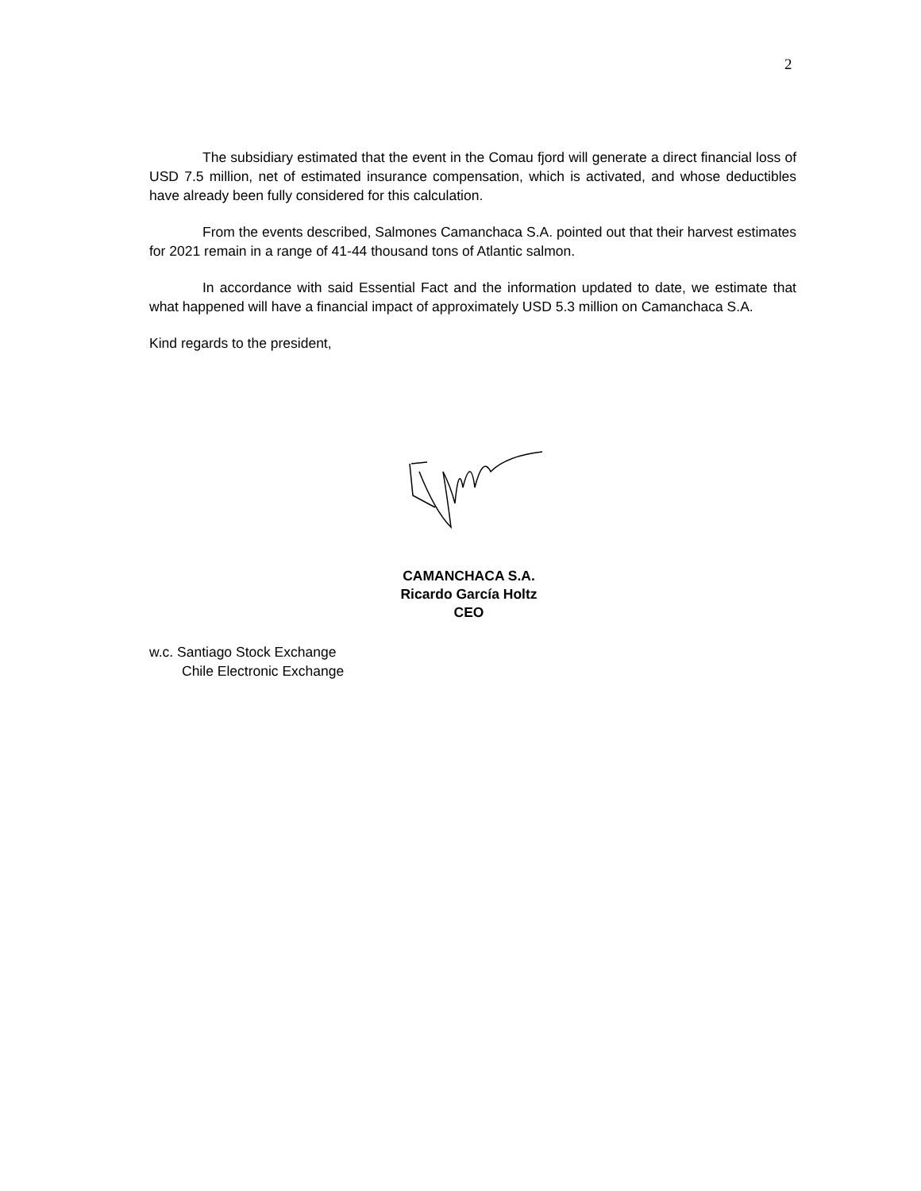2
The subsidiary estimated that the event in the Comau fjord will generate a direct financial loss of USD 7.5 million, net of estimated insurance compensation, which is activated, and whose deductibles have already been fully considered for this calculation.
From the events described, Salmones Camanchaca S.A. pointed out that their harvest estimates for 2021 remain in a range of 41-44 thousand tons of Atlantic salmon.
In accordance with said Essential Fact and the information updated to date, we estimate that what happened will have a financial impact of approximately USD 5.3 million on Camanchaca S.A.
Kind regards to the president,
CAMANCHACA S.A.
Ricardo García Holtz
CEO
w.c. Santiago Stock Exchange
Chile Electronic Exchange